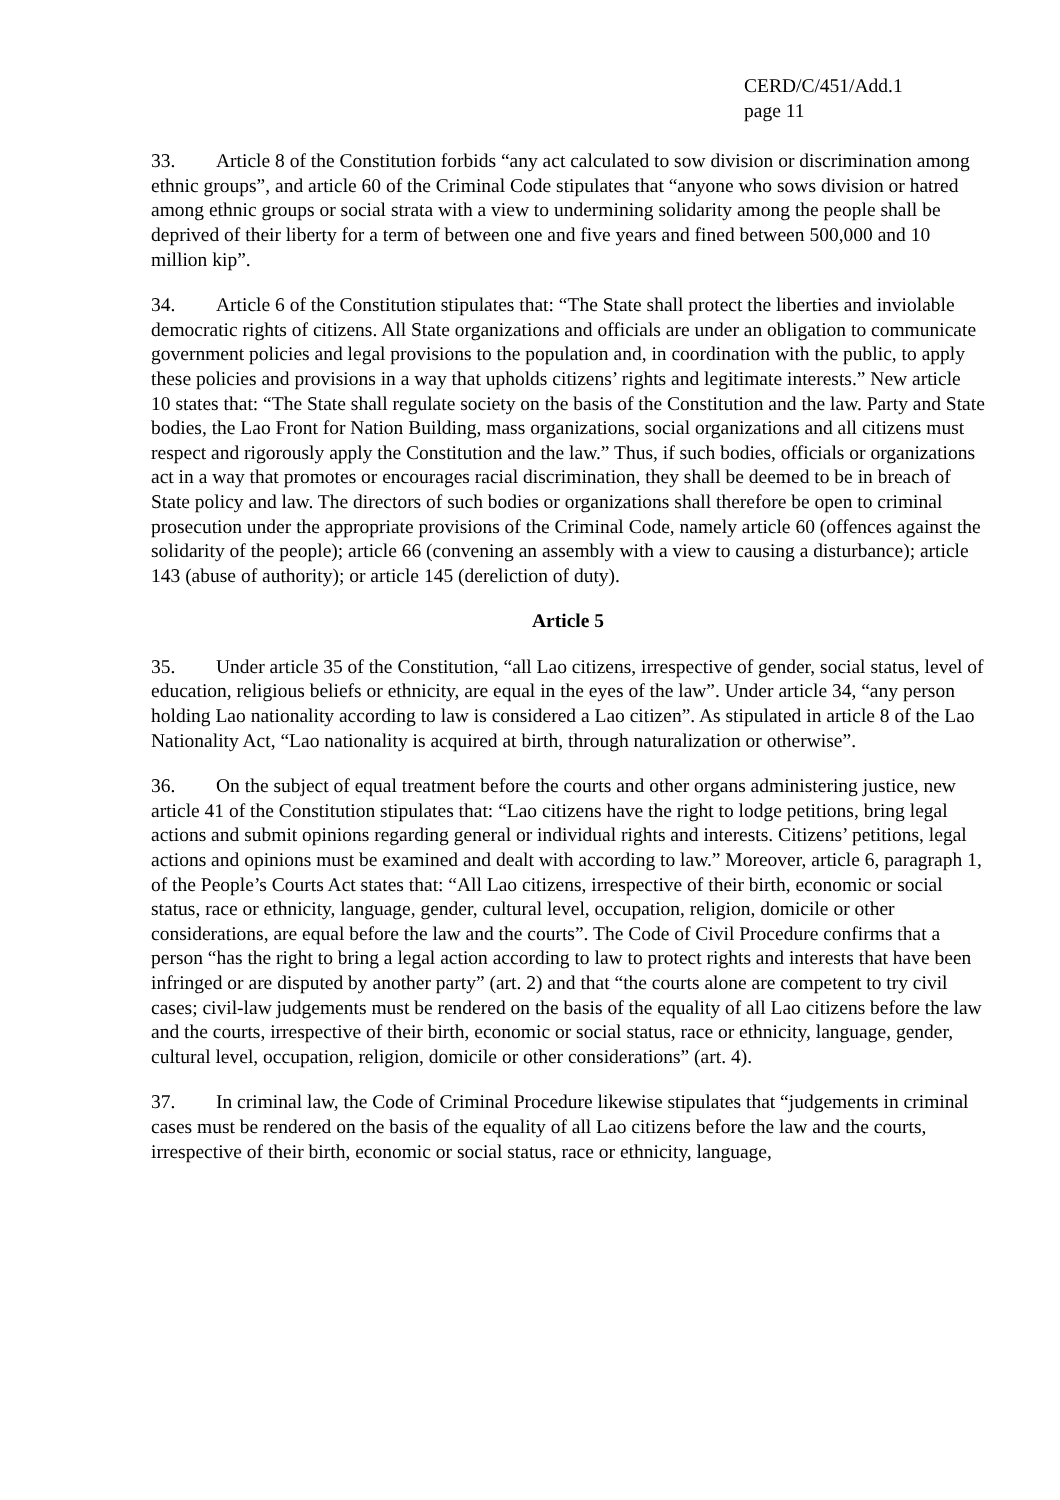CERD/C/451/Add.1
page 11
33. Article 8 of the Constitution forbids “any act calculated to sow division or discrimination among ethnic groups”, and article 60 of the Criminal Code stipulates that “anyone who sows division or hatred among ethnic groups or social strata with a view to undermining solidarity among the people shall be deprived of their liberty for a term of between one and five years and fined between 500,000 and 10 million kip”.
34. Article 6 of the Constitution stipulates that: “The State shall protect the liberties and inviolable democratic rights of citizens. All State organizations and officials are under an obligation to communicate government policies and legal provisions to the population and, in coordination with the public, to apply these policies and provisions in a way that upholds citizens’ rights and legitimate interests.” New article 10 states that: “The State shall regulate society on the basis of the Constitution and the law. Party and State bodies, the Lao Front for Nation Building, mass organizations, social organizations and all citizens must respect and rigorously apply the Constitution and the law.” Thus, if such bodies, officials or organizations act in a way that promotes or encourages racial discrimination, they shall be deemed to be in breach of State policy and law. The directors of such bodies or organizations shall therefore be open to criminal prosecution under the appropriate provisions of the Criminal Code, namely article 60 (offences against the solidarity of the people); article 66 (convening an assembly with a view to causing a disturbance); article 143 (abuse of authority); or article 145 (dereliction of duty).
Article 5
35. Under article 35 of the Constitution, “all Lao citizens, irrespective of gender, social status, level of education, religious beliefs or ethnicity, are equal in the eyes of the law”. Under article 34, “any person holding Lao nationality according to law is considered a Lao citizen”. As stipulated in article 8 of the Lao Nationality Act, “Lao nationality is acquired at birth, through naturalization or otherwise”.
36. On the subject of equal treatment before the courts and other organs administering justice, new article 41 of the Constitution stipulates that: “Lao citizens have the right to lodge petitions, bring legal actions and submit opinions regarding general or individual rights and interests. Citizens’ petitions, legal actions and opinions must be examined and dealt with according to law.” Moreover, article 6, paragraph 1, of the People’s Courts Act states that: “All Lao citizens, irrespective of their birth, economic or social status, race or ethnicity, language, gender, cultural level, occupation, religion, domicile or other considerations, are equal before the law and the courts”. The Code of Civil Procedure confirms that a person “has the right to bring a legal action according to law to protect rights and interests that have been infringed or are disputed by another party” (art. 2) and that “the courts alone are competent to try civil cases; civil-law judgements must be rendered on the basis of the equality of all Lao citizens before the law and the courts, irrespective of their birth, economic or social status, race or ethnicity, language, gender, cultural level, occupation, religion, domicile or other considerations” (art. 4).
37. In criminal law, the Code of Criminal Procedure likewise stipulates that “judgements in criminal cases must be rendered on the basis of the equality of all Lao citizens before the law and the courts, irrespective of their birth, economic or social status, race or ethnicity, language,